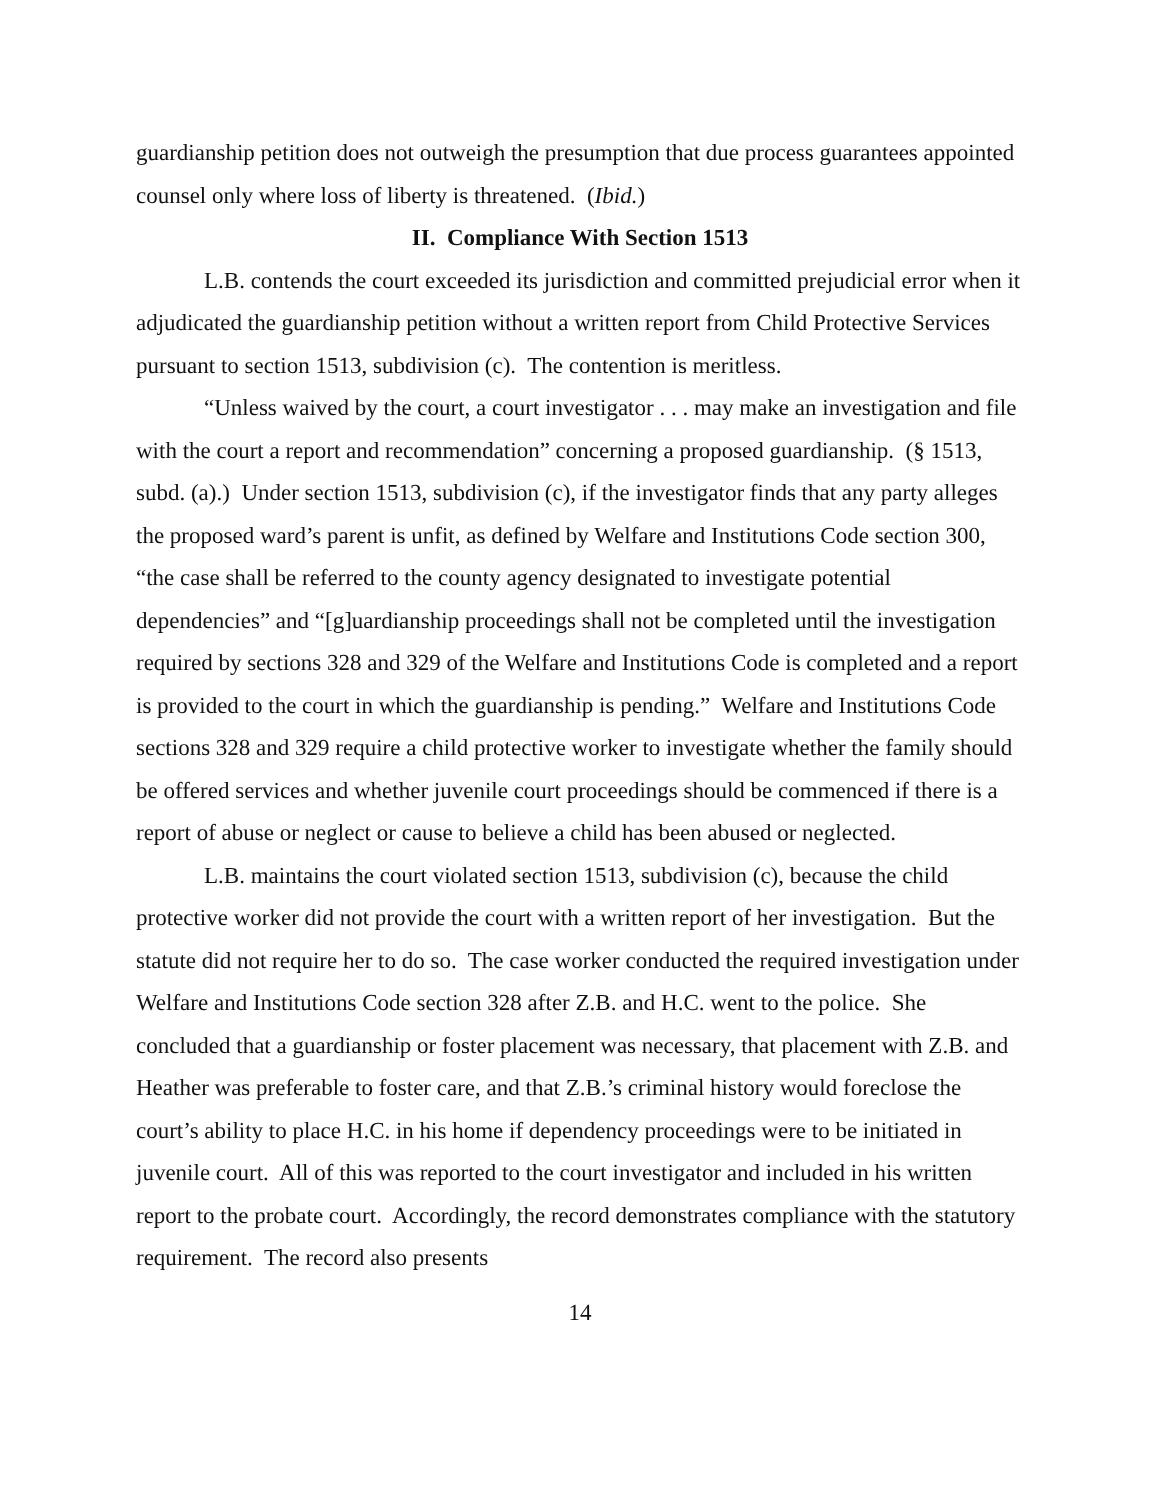guardianship petition does not outweigh the presumption that due process guarantees appointed counsel only where loss of liberty is threatened. (Ibid.)
II. Compliance With Section 1513
L.B. contends the court exceeded its jurisdiction and committed prejudicial error when it adjudicated the guardianship petition without a written report from Child Protective Services pursuant to section 1513, subdivision (c). The contention is meritless.
“Unless waived by the court, a court investigator . . . may make an investigation and file with the court a report and recommendation” concerning a proposed guardianship. (§ 1513, subd. (a).) Under section 1513, subdivision (c), if the investigator finds that any party alleges the proposed ward’s parent is unfit, as defined by Welfare and Institutions Code section 300, “the case shall be referred to the county agency designated to investigate potential dependencies” and “[g]uardianship proceedings shall not be completed until the investigation required by sections 328 and 329 of the Welfare and Institutions Code is completed and a report is provided to the court in which the guardianship is pending.” Welfare and Institutions Code sections 328 and 329 require a child protective worker to investigate whether the family should be offered services and whether juvenile court proceedings should be commenced if there is a report of abuse or neglect or cause to believe a child has been abused or neglected.
L.B. maintains the court violated section 1513, subdivision (c), because the child protective worker did not provide the court with a written report of her investigation. But the statute did not require her to do so. The case worker conducted the required investigation under Welfare and Institutions Code section 328 after Z.B. and H.C. went to the police. She concluded that a guardianship or foster placement was necessary, that placement with Z.B. and Heather was preferable to foster care, and that Z.B.’s criminal history would foreclose the court’s ability to place H.C. in his home if dependency proceedings were to be initiated in juvenile court. All of this was reported to the court investigator and included in his written report to the probate court. Accordingly, the record demonstrates compliance with the statutory requirement. The record also presents
14